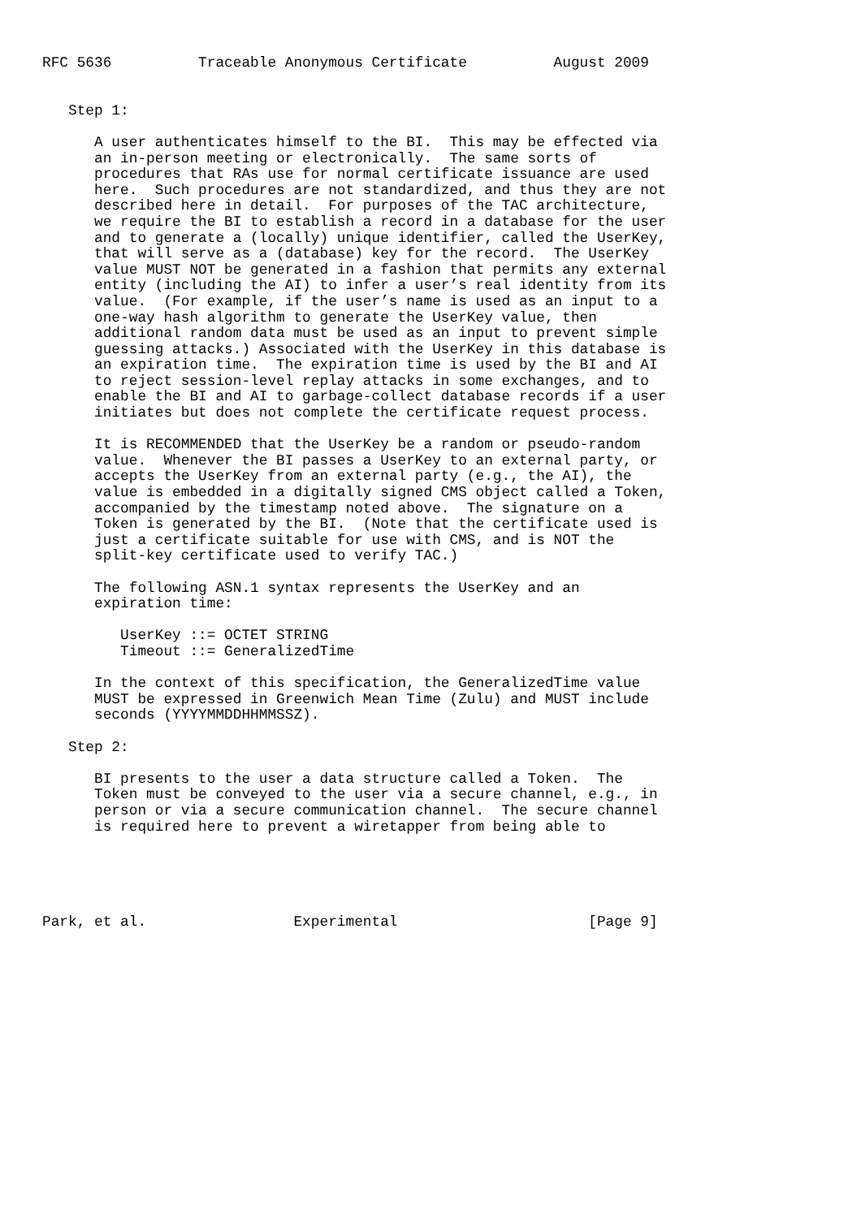RFC 5636          Traceable Anonymous Certificate          August 2009


   Step 1:

      A user authenticates himself to the BI.  This may be effected via
      an in-person meeting or electronically.  The same sorts of
      procedures that RAs use for normal certificate issuance are used
      here.  Such procedures are not standardized, and thus they are not
      described here in detail.  For purposes of the TAC architecture,
      we require the BI to establish a record in a database for the user
      and to generate a (locally) unique identifier, called the UserKey,
      that will serve as a (database) key for the record.  The UserKey
      value MUST NOT be generated in a fashion that permits any external
      entity (including the AI) to infer a user’s real identity from its
      value.  (For example, if the user’s name is used as an input to a
      one-way hash algorithm to generate the UserKey value, then
      additional random data must be used as an input to prevent simple
      guessing attacks.) Associated with the UserKey in this database is
      an expiration time.  The expiration time is used by the BI and AI
      to reject session-level replay attacks in some exchanges, and to
      enable the BI and AI to garbage-collect database records if a user
      initiates but does not complete the certificate request process.

      It is RECOMMENDED that the UserKey be a random or pseudo-random
      value.  Whenever the BI passes a UserKey to an external party, or
      accepts the UserKey from an external party (e.g., the AI), the
      value is embedded in a digitally signed CMS object called a Token,
      accompanied by the timestamp noted above.  The signature on a
      Token is generated by the BI.  (Note that the certificate used is
      just a certificate suitable for use with CMS, and is NOT the
      split-key certificate used to verify TAC.)

      The following ASN.1 syntax represents the UserKey and an
      expiration time:

         UserKey ::= OCTET STRING
         Timeout ::= GeneralizedTime

      In the context of this specification, the GeneralizedTime value
      MUST be expressed in Greenwich Mean Time (Zulu) and MUST include
      seconds (YYYYMMDDHHMMSSZ).

   Step 2:

      BI presents to the user a data structure called a Token.  The
      Token must be conveyed to the user via a secure channel, e.g., in
      person or via a secure communication channel.  The secure channel
      is required here to prevent a wiretapper from being able to





Park, et al.                 Experimental                      [Page 9]